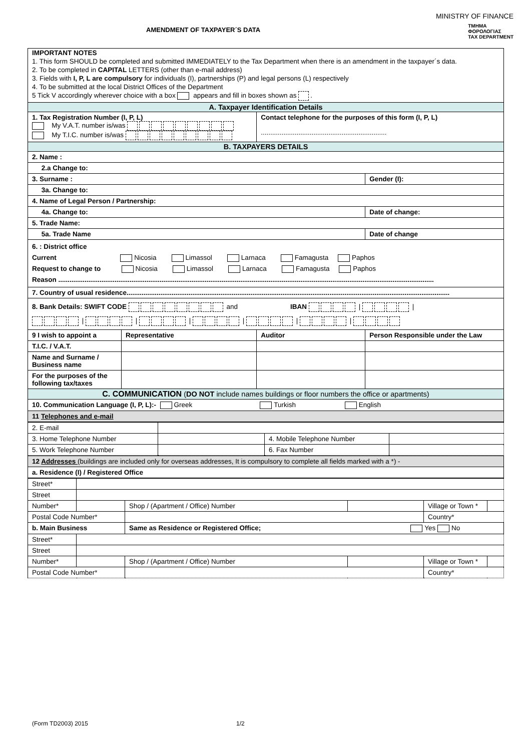AMENDMENT OF TAXPAYER´S DATA
MINISTRY OF FINANCE
ΤΜΗΜΑ
ΦΟΡΟΛΟΓΙΑΣ
TAX DEPARTMENT
| IMPORTANT NOTES 1. This form SHOULD be completed and submitted IMMEDIATELY to the Tax Department when there is an amendment in the taxpayer´s data. 2. To be completed in CAPITAL LETTERS (other than e-mail address) 3. Fields with I, P, L are compulsory for individuals (I), partnerships (P) and legal persons (L) respectively 4. To be submitted at the local District Offices of the Department 5 Tick V accordingly wherever choice with a box appears and fill in boxes shown as . | | | |
| A. Taxpayer Identification Details | | | |
| 1. Tax Registration Number (I, P, L) My V.A.T. number is/was My T.I.C. number is/was | | Contact telephone for the purposes of this form (I, P, L) ................................................................... | |
| B. TAXPAYERS DETAILS | | | |
| 2. Name : | | | |
| 2.a Change to: | | | |
| 3. Surname : | | | Gender (I): |
| 3a. Change to: | | | |
| 4. Name of Legal Person / Partnership: | | | |
| 4a. Change to: | | | Date of change: |
| 5. Trade Name: | | | |
| 5a. Trade Name | | | Date of change |
| 6. : District office Current Nicosia Limassol Larnaca Famagusta Paphos Request to change to Nicosia Limassol Larnaca Famagusta Paphos Reason ........................................................................................................................................................................................................ | | | |
| 7. Country of usual residence............................................................................................................................................................................ | | | |
| 8. Bank Details: SWIFT CODE and IBAN / / / / / / / / | | | |
| 9 I wish to appoint a | Representative | Auditor | Person Responsible under the Law |
| T.I.C. / V.A.T. | | | |
| Name and Surname / Business name | | | |
| For the purposes of the following tax/taxes | | | |
| C. COMMUNICATION ( DO NOT include names buildings or floor numbers the office or apartments) | | | |
| 10. Communication Language (I, P, L):- Greek Turkish English | | | |
| 11 Telephones and e-mail | | | |
| 2. E-mail | | | |
| 3. Home Telephone Number | | 4. Mobile Telephone Number | |
| 5. Work Telephone Number | | 6. Fax Number | |
| 12 Addresses (buildings are included only for overseas addresses, It is compulsory to complete all fields marked with a *) - |
| a. Residence (I) / Registered Office |
| Street* | | | | | |
| Street | | | | | |
| Number* | | Shop / (Apartment / Office) Number | | Village or Town * | |
| Postal Code Number* | | | | Country* | |
| b. Main Business | | Same as Residence or Registered Office; Yes No | | | |
| Street* | | | | | |
| Street | | | | | |
| Number* | | Shop / (Apartment / Office) Number | | Village or Town * | |
| Postal Code Number* | | | | Country* | |
(Form TD2003) 2015 1/2